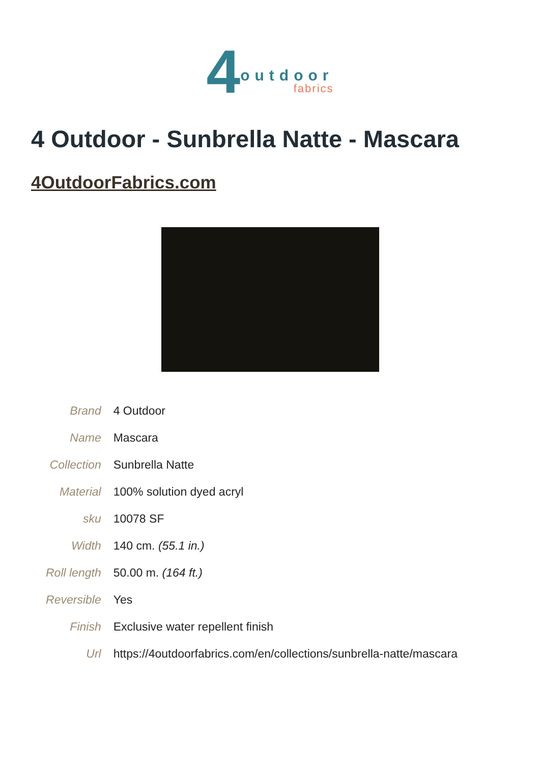4 outdoor fabrics
4 Outdoor - Sunbrella Natte - Mascara
4OutdoorFabrics.com
| Brand | 4 Outdoor |
| Name | Mascara |
| Collection | Sunbrella Natte |
| Material | 100% solution dyed acryl |
| sku | 10078 SF |
| Width | 140 cm. (55.1 in.) |
| Roll length | 50.00 m. (164 ft.) |
| Reversible | Yes |
| Finish | Exclusive water repellent finish |
| Url | https://4outdoorfabrics.com/en/collections/sunbrella-natte/mascara |